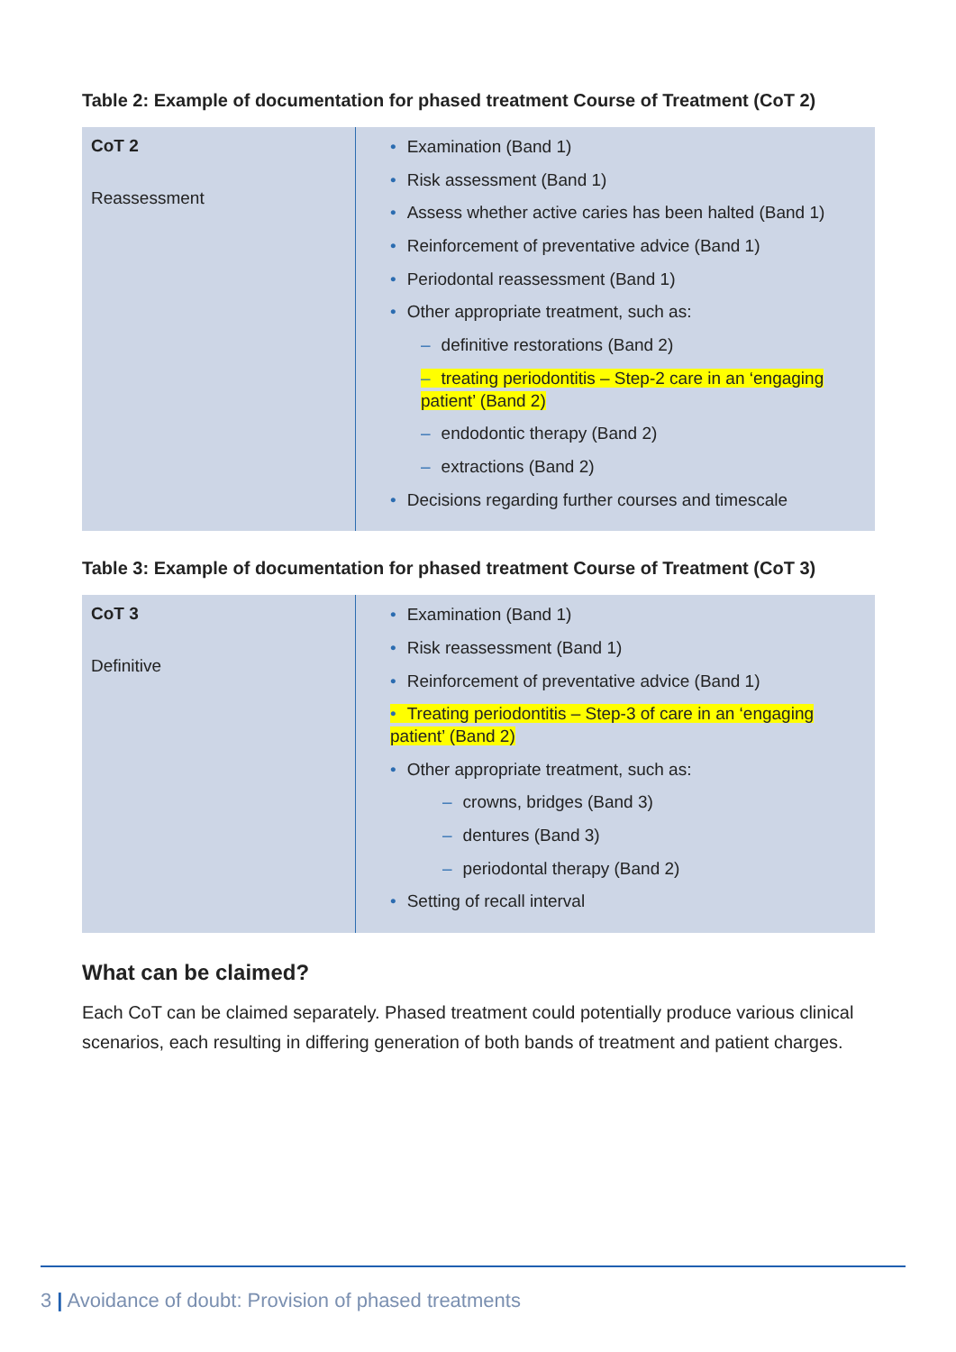Table 2: Example of documentation for phased treatment Course of Treatment (CoT 2)
| CoT 2 Reassessment | • Examination (Band 1) • Risk assessment (Band 1) • Assess whether active caries has been halted (Band 1) • Reinforcement of preventative advice (Band 1) • Periodontal reassessment (Band 1) • Other appropriate treatment, such as: – definitive restorations (Band 2) – treating periodontitis – Step-2 care in an ‘engaging patient’ (Band 2) – endodontic therapy (Band 2) – extractions (Band 2) • Decisions regarding further courses and timescale |
Table 3: Example of documentation for phased treatment Course of Treatment (CoT 3)
| CoT 3 Definitive | • Examination (Band 1) • Risk reassessment (Band 1) • Reinforcement of preventative advice (Band 1) • Treating periodontitis – Step-3 of care in an ‘engaging patient’ (Band 2) • Other appropriate treatment, such as: – crowns, bridges (Band 3) – dentures (Band 3) – periodontal therapy (Band 2) • Setting of recall interval |
What can be claimed?
Each CoT can be claimed separately. Phased treatment could potentially produce various clinical scenarios, each resulting in differing generation of both bands of treatment and patient charges.
3 | Avoidance of doubt: Provision of phased treatments